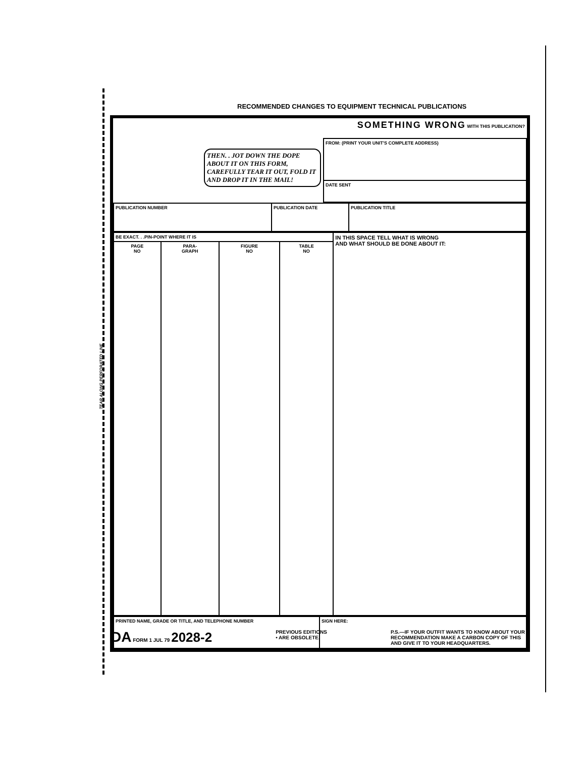TEAR ALONG PERFORATED LINE
RECOMMENDED CHANGES TO EQUIPMENT TECHNICAL PUBLICATIONS
| THEN. . JOT DOWN THE DOPE ABOUT IT ON THIS FORM, CAREFULLY TEAR IT OUT, FOLD IT AND DROP IT IN THE MAIL! | SOMETHING WRONG WITH THIS PUBLICATION? |
| | FROM: (PRINT YOUR UNIT'S COMPLETE ADDRESS) |
| | DATE SENT |
| PUBLICATION NUMBER | PUBLICATION DATE | PUBLICATION TITLE |
| BE EXACT. . .PIN-POINT WHERE IT IS | | | | IN THIS SPACE TELL WHAT IS WRONG AND WHAT SHOULD BE DONE ABOUT IT: |
| PAGE NO | PARA- GRAPH | FIGURE NO | TABLE NO | |
| PRINTED NAME, GRADE OR TITLE, AND TELEPHONE NUMBER | SIGN HERE: |
DA FORM 1 JUL 79 2028-2
PREVIOUS EDITIONS
• ARE OBSOLETE.
P.S.—IF YOUR OUTFIT WANTS TO KNOW ABOUT YOUR
RECOMMENDATION MAKE A CARBON COPY OF THIS
AND GIVE IT TO YOUR HEADQUARTERS.